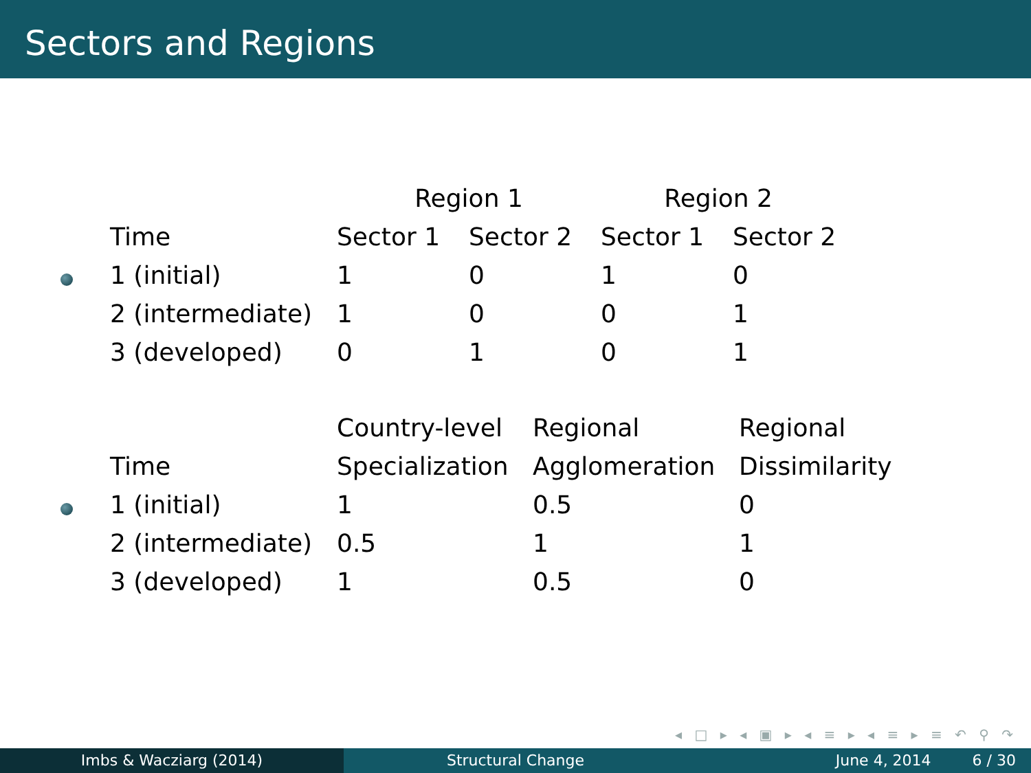Sectors and Regions
| | Region 1 | | Region 2 | |
| --- | --- | --- | --- | --- |
| Time | Sector 1 | Sector 2 | Sector 1 | Sector 2 |
| 1 (initial) | 1 | 0 | 1 | 0 |
| 2 (intermediate) | 1 | 0 | 0 | 1 |
| 3 (developed) | 0 | 1 | 0 | 1 |
| | Country-level | Regional | Regional |
| --- | --- | --- | --- |
| Time | Specialization | Agglomeration | Dissimilarity |
| 1 (initial) | 1 | 0.5 | 0 |
| 2 (intermediate) | 0.5 | 1 | 1 |
| 3 (developed) | 1 | 0.5 | 0 |
◂ □ ▸ ◂ ▣ ▸ ◂ ≡ ▸ ◂ ≡ ▸ ≡ ↶ ⚲ ↷
Imbs & Wacziarg (2014) Structural Change June 4, 2014 6 / 30